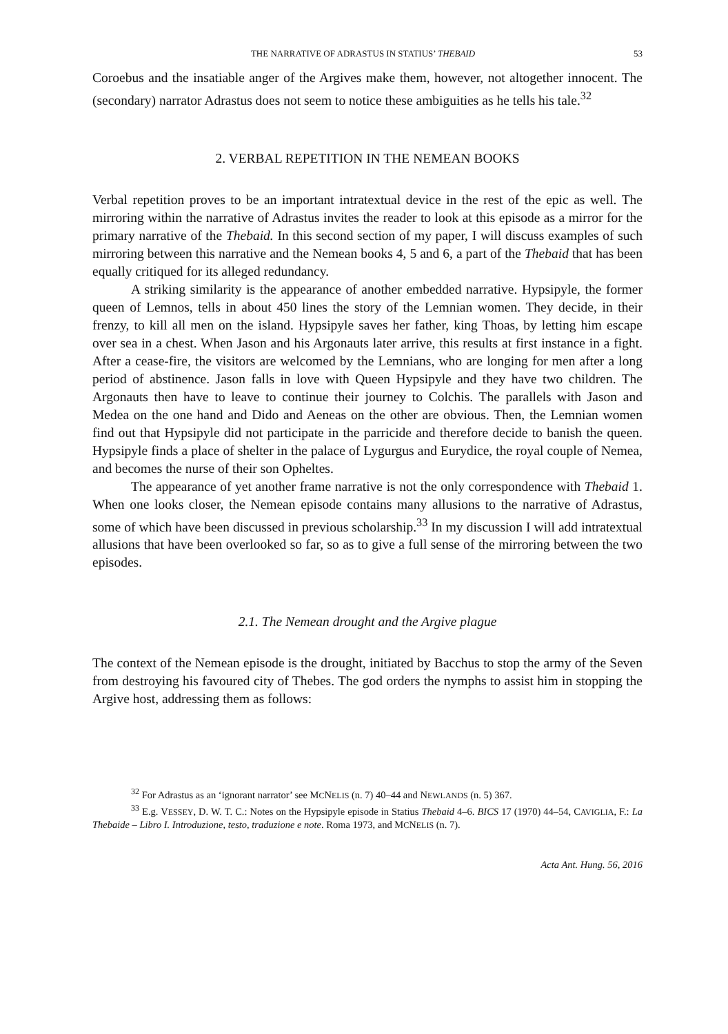THE NARRATIVE OF ADRASTUS IN STATIUS’ THEBAID 53
Coroebus and the insatiable anger of the Argives make them, however, not altogether innocent. The (secondary) narrator Adrastus does not seem to notice these ambiguities as he tells his tale.<sup>32</sup>
2. VERBAL REPETITION IN THE NEMEAN BOOKS
Verbal repetition proves to be an important intratextual device in the rest of the epic as well. The mirroring within the narrative of Adrastus invites the reader to look at this episode as a mirror for the primary narrative of the Thebaid. In this second section of my paper, I will discuss examples of such mirroring between this narrative and the Nemean books 4, 5 and 6, a part of the Thebaid that has been equally critiqued for its alleged redundancy.
A striking similarity is the appearance of another embedded narrative. Hypsipyle, the former queen of Lemnos, tells in about 450 lines the story of the Lemnian women. They decide, in their frenzy, to kill all men on the island. Hypsipyle saves her father, king Thoas, by letting him escape over sea in a chest. When Jason and his Argonauts later arrive, this results at first instance in a fight. After a cease-fire, the visitors are welcomed by the Lemnians, who are longing for men after a long period of abstinence. Jason falls in love with Queen Hypsipyle and they have two children. The Argonauts then have to leave to continue their journey to Colchis. The parallels with Jason and Medea on the one hand and Dido and Aeneas on the other are obvious. Then, the Lemnian women find out that Hypsipyle did not participate in the parricide and therefore decide to banish the queen. Hypsipyle finds a place of shelter in the palace of Lygurgus and Eurydice, the royal couple of Nemea, and becomes the nurse of their son Opheltes.
The appearance of yet another frame narrative is not the only correspondence with Thebaid 1. When one looks closer, the Nemean episode contains many allusions to the narrative of Adrastus, some of which have been discussed in previous scholarship.<sup>33</sup> In my discussion I will add intratextual allusions that have been overlooked so far, so as to give a full sense of the mirroring between the two episodes.
2.1. The Nemean drought and the Argive plague
The context of the Nemean episode is the drought, initiated by Bacchus to stop the army of the Seven from destroying his favoured city of Thebes. The god orders the nymphs to assist him in stopping the Argive host, addressing them as follows:
<sup>32</sup> For Adrastus as an ‘ignorant narrator’ see MCNELIS (n. 7) 40–44 and NEWLANDS (n. 5) 367.
<sup>33</sup> E.g. VESSEY, D. W. T. C.: Notes on the Hypsipyle episode in Statius Thebaid 4–6. BICS 17 (1970) 44–54, CAVIGLIA, F.: La Thebaide – Libro I. Introduzione, testo, traduzione e note. Roma 1973, and MCNELIS (n. 7).
Acta Ant. Hung. 56, 2016